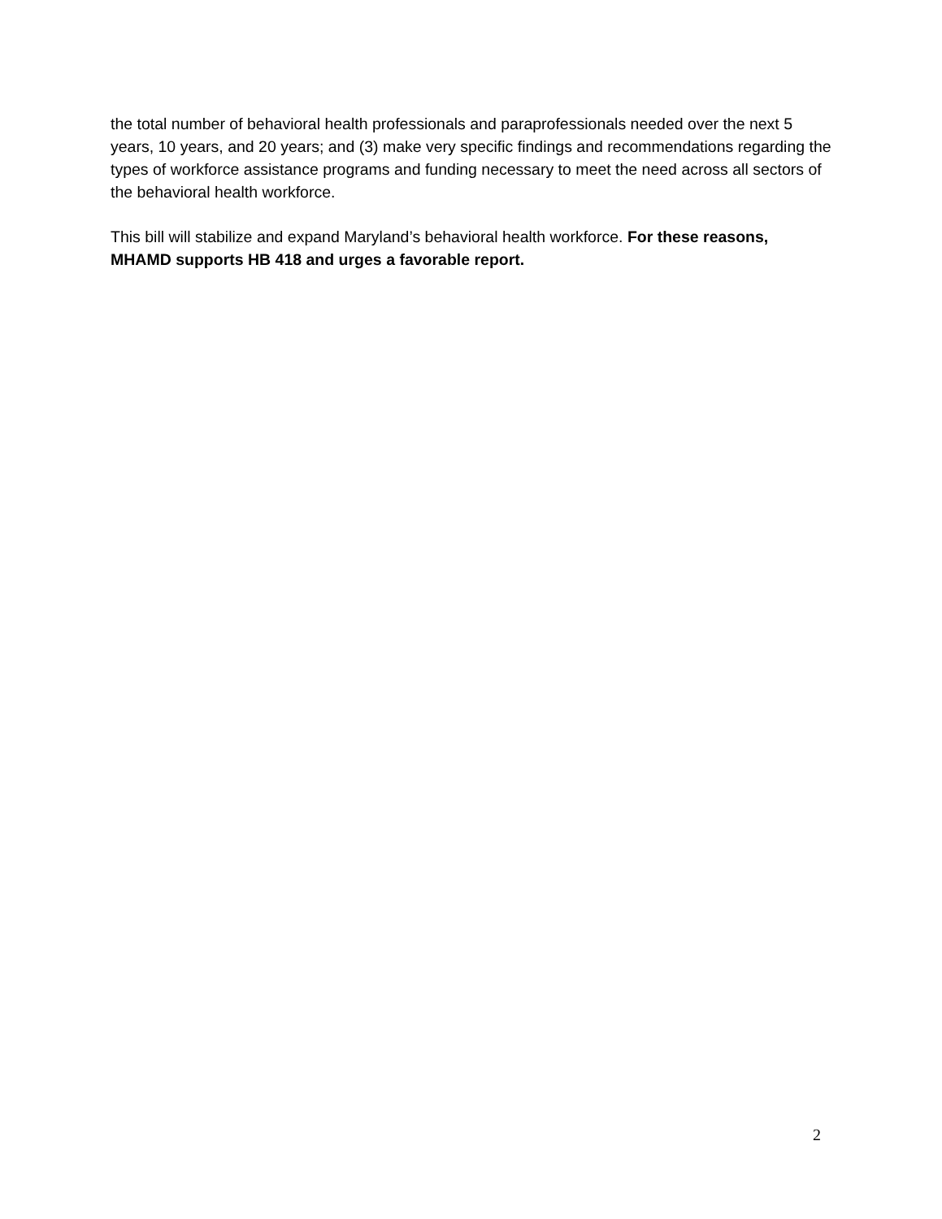the total number of behavioral health professionals and paraprofessionals needed over the next 5 years, 10 years, and 20 years; and (3) make very specific findings and recommendations regarding the types of workforce assistance programs and funding necessary to meet the need across all sectors of the behavioral health workforce.
This bill will stabilize and expand Maryland’s behavioral health workforce. For these reasons, MHAMD supports HB 418 and urges a favorable report.
2